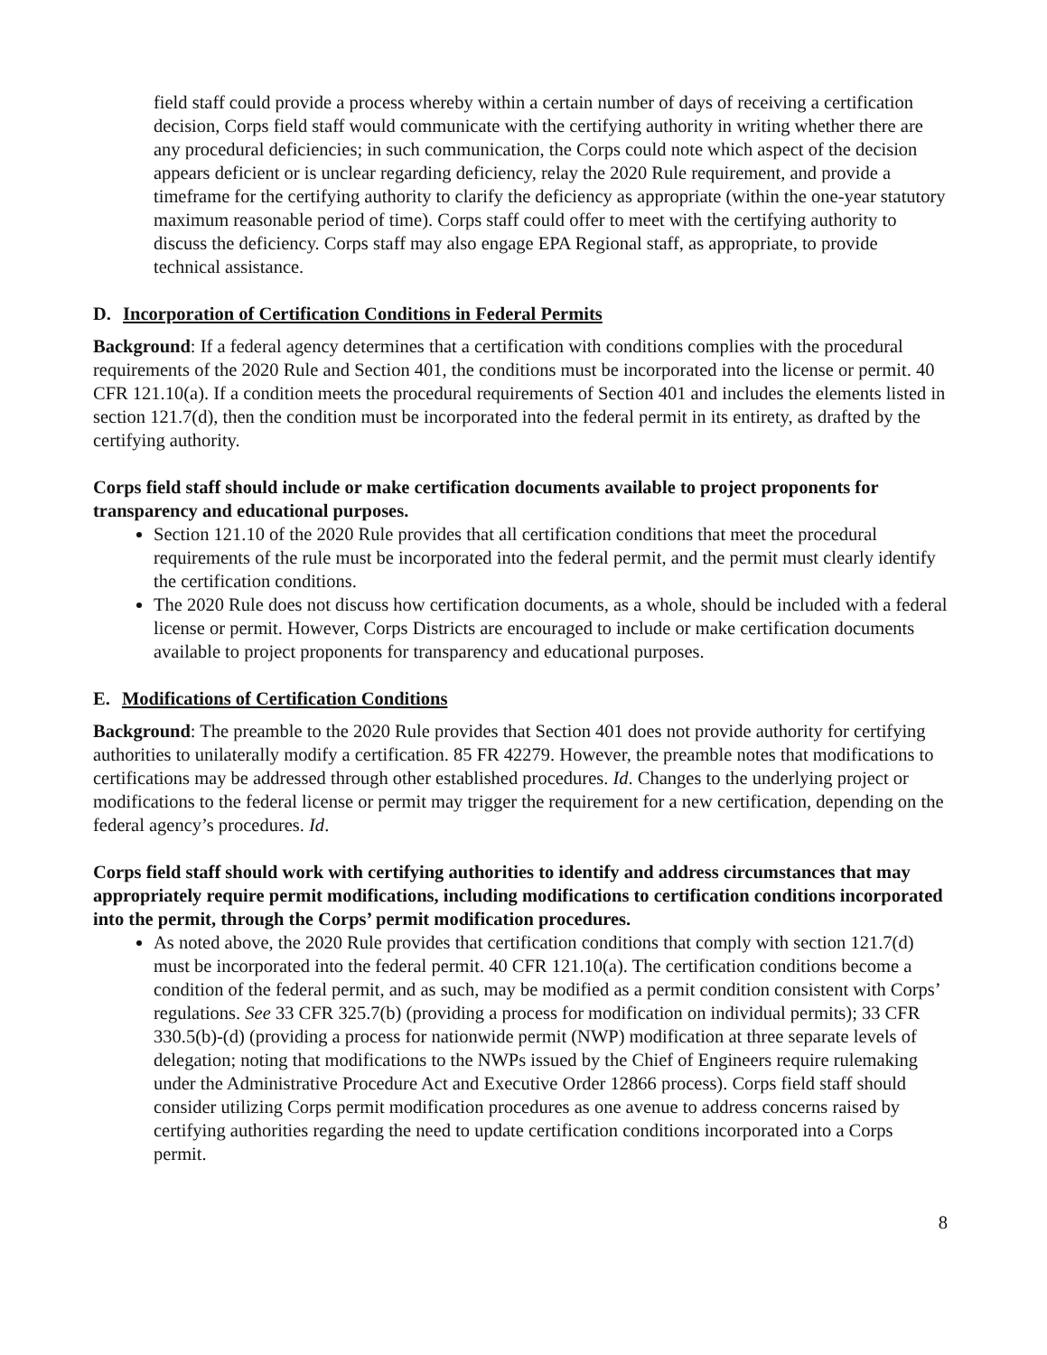field staff could provide a process whereby within a certain number of days of receiving a certification decision, Corps field staff would communicate with the certifying authority in writing whether there are any procedural deficiencies; in such communication, the Corps could note which aspect of the decision appears deficient or is unclear regarding deficiency, relay the 2020 Rule requirement, and provide a timeframe for the certifying authority to clarify the deficiency as appropriate (within the one-year statutory maximum reasonable period of time). Corps staff could offer to meet with the certifying authority to discuss the deficiency. Corps staff may also engage EPA Regional staff, as appropriate, to provide technical assistance.
D. Incorporation of Certification Conditions in Federal Permits
Background: If a federal agency determines that a certification with conditions complies with the procedural requirements of the 2020 Rule and Section 401, the conditions must be incorporated into the license or permit. 40 CFR 121.10(a). If a condition meets the procedural requirements of Section 401 and includes the elements listed in section 121.7(d), then the condition must be incorporated into the federal permit in its entirety, as drafted by the certifying authority.
Corps field staff should include or make certification documents available to project proponents for transparency and educational purposes.
Section 121.10 of the 2020 Rule provides that all certification conditions that meet the procedural requirements of the rule must be incorporated into the federal permit, and the permit must clearly identify the certification conditions.
The 2020 Rule does not discuss how certification documents, as a whole, should be included with a federal license or permit. However, Corps Districts are encouraged to include or make certification documents available to project proponents for transparency and educational purposes.
E. Modifications of Certification Conditions
Background: The preamble to the 2020 Rule provides that Section 401 does not provide authority for certifying authorities to unilaterally modify a certification. 85 FR 42279. However, the preamble notes that modifications to certifications may be addressed through other established procedures. Id. Changes to the underlying project or modifications to the federal license or permit may trigger the requirement for a new certification, depending on the federal agency’s procedures. Id.
Corps field staff should work with certifying authorities to identify and address circumstances that may appropriately require permit modifications, including modifications to certification conditions incorporated into the permit, through the Corps’ permit modification procedures.
As noted above, the 2020 Rule provides that certification conditions that comply with section 121.7(d) must be incorporated into the federal permit. 40 CFR 121.10(a). The certification conditions become a condition of the federal permit, and as such, may be modified as a permit condition consistent with Corps’ regulations. See 33 CFR 325.7(b) (providing a process for modification on individual permits); 33 CFR 330.5(b)-(d) (providing a process for nationwide permit (NWP) modification at three separate levels of delegation; noting that modifications to the NWPs issued by the Chief of Engineers require rulemaking under the Administrative Procedure Act and Executive Order 12866 process). Corps field staff should consider utilizing Corps permit modification procedures as one avenue to address concerns raised by certifying authorities regarding the need to update certification conditions incorporated into a Corps permit.
8